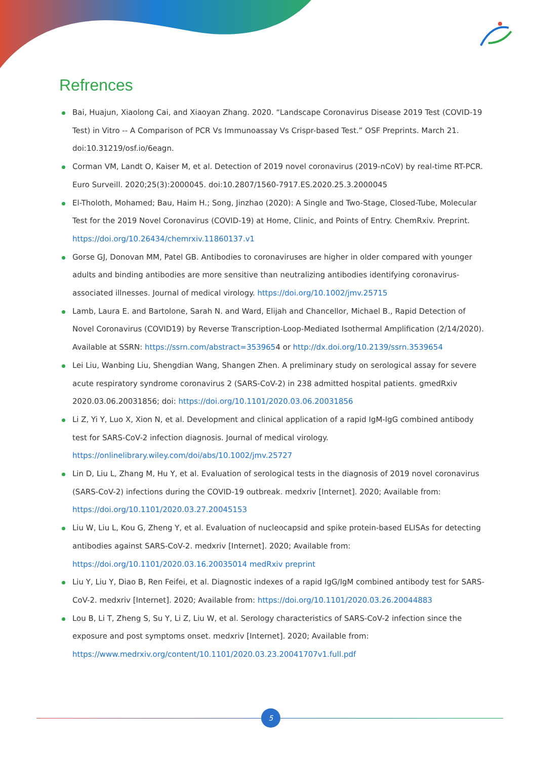Refrences
Bai, Huajun, Xiaolong Cai, and Xiaoyan Zhang. 2020. “Landscape Coronavirus Disease 2019 Test (COVID-19 Test) in Vitro -- A Comparison of PCR Vs Immunoassay Vs Crispr-based Test.” OSF Preprints. March 21. doi:10.31219/osf.io/6eagn.
Corman VM, Landt O, Kaiser M, et al. Detection of 2019 novel coronavirus (2019-nCoV) by real-time RT-PCR. Euro Surveill. 2020;25(3):2000045. doi:10.2807/1560-7917.ES.2020.25.3.2000045
El-Tholoth, Mohamed; Bau, Haim H.; Song, Jinzhao (2020): A Single and Two-Stage, Closed-Tube, Molecular Test for the 2019 Novel Coronavirus (COVID-19) at Home, Clinic, and Points of Entry. ChemRxiv. Preprint. https://doi.org/10.26434/chemrxiv.11860137.v1
Gorse GJ, Donovan MM, Patel GB. Antibodies to coronaviruses are higher in older compared with younger adults and binding antibodies are more sensitive than neutralizing antibodies identifying coronavirus-associated illnesses. Journal of medical virology. https://doi.org/10.1002/jmv.25715
Lamb, Laura E. and Bartolone, Sarah N. and Ward, Elijah and Chancellor, Michael B., Rapid Detection of Novel Coronavirus (COVID19) by Reverse Transcription-Loop-Mediated Isothermal Amplification (2/14/2020). Available at SSRN: https://ssrn.com/abstract=3539654 or http://dx.doi.org/10.2139/ssrn.3539654
Lei Liu, Wanbing Liu, Shengdian Wang, Shangen Zhen. A preliminary study on serological assay for severe acute respiratory syndrome coronavirus 2 (SARS-CoV-2) in 238 admitted hospital patients. gmedRxiv 2020.03.06.20031856; doi: https://doi.org/10.1101/2020.03.06.20031856
Li Z, Yi Y, Luo X, Xion N, et al. Development and clinical application of a rapid IgM-IgG combined antibody test for SARS-CoV-2 infection diagnosis. Journal of medical virology. https://onlinelibrary.wiley.com/doi/abs/10.1002/jmv.25727
Lin D, Liu L, Zhang M, Hu Y, et al. Evaluation of serological tests in the diagnosis of 2019 novel coronavirus (SARS-CoV-2) infections during the COVID-19 outbreak. medxriv [Internet]. 2020; Available from: https://doi.org/10.1101/2020.03.27.20045153
Liu W, Liu L, Kou G, Zheng Y, et al. Evaluation of nucleocapsid and spike protein-based ELISAs for detecting antibodies against SARS-CoV-2. medxriv [Internet]. 2020; Available from: https://doi.org/10.1101/2020.03.16.20035014 medRxiv preprint
Liu Y, Liu Y, Diao B, Ren Feifei, et al. Diagnostic indexes of a rapid IgG/IgM combined antibody test for SARS-CoV-2. medxriv [Internet]. 2020; Available from: https://doi.org/10.1101/2020.03.26.20044883
Lou B, Li T, Zheng S, Su Y, Li Z, Liu W, et al. Serology characteristics of SARS-CoV-2 infection since the exposure and post symptoms onset. medxriv [Internet]. 2020; Available from: https://www.medrxiv.org/content/10.1101/2020.03.23.20041707v1.full.pdf
5